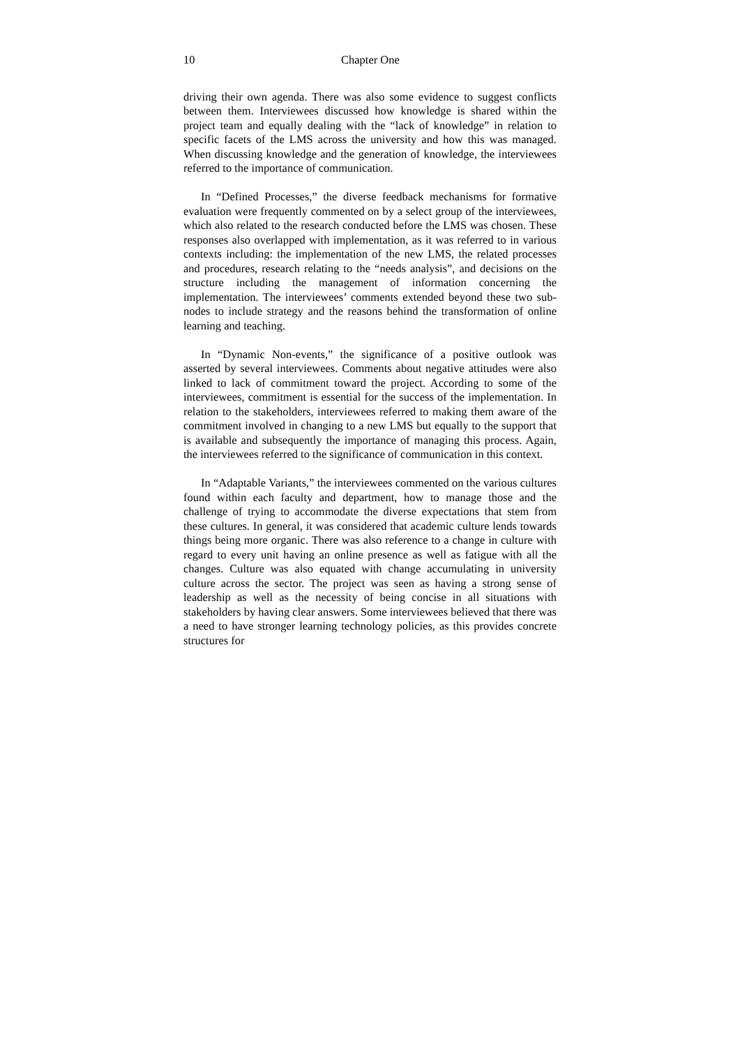10 Chapter One
driving their own agenda. There was also some evidence to suggest conflicts between them. Interviewees discussed how knowledge is shared within the project team and equally dealing with the “lack of knowledge” in relation to specific facets of the LMS across the university and how this was managed. When discussing knowledge and the generation of knowledge, the interviewees referred to the importance of communication.
In “Defined Processes,” the diverse feedback mechanisms for formative evaluation were frequently commented on by a select group of the interviewees, which also related to the research conducted before the LMS was chosen. These responses also overlapped with implementation, as it was referred to in various contexts including: the implementation of the new LMS, the related processes and procedures, research relating to the “needs analysis”, and decisions on the structure including the management of information concerning the implementation. The interviewees’ comments extended beyond these two sub-nodes to include strategy and the reasons behind the transformation of online learning and teaching.
In “Dynamic Non-events,” the significance of a positive outlook was asserted by several interviewees. Comments about negative attitudes were also linked to lack of commitment toward the project. According to some of the interviewees, commitment is essential for the success of the implementation. In relation to the stakeholders, interviewees referred to making them aware of the commitment involved in changing to a new LMS but equally to the support that is available and subsequently the importance of managing this process. Again, the interviewees referred to the significance of communication in this context.
In “Adaptable Variants,” the interviewees commented on the various cultures found within each faculty and department, how to manage those and the challenge of trying to accommodate the diverse expectations that stem from these cultures. In general, it was considered that academic culture lends towards things being more organic. There was also reference to a change in culture with regard to every unit having an online presence as well as fatigue with all the changes. Culture was also equated with change accumulating in university culture across the sector. The project was seen as having a strong sense of leadership as well as the necessity of being concise in all situations with stakeholders by having clear answers. Some interviewees believed that there was a need to have stronger learning technology policies, as this provides concrete structures for